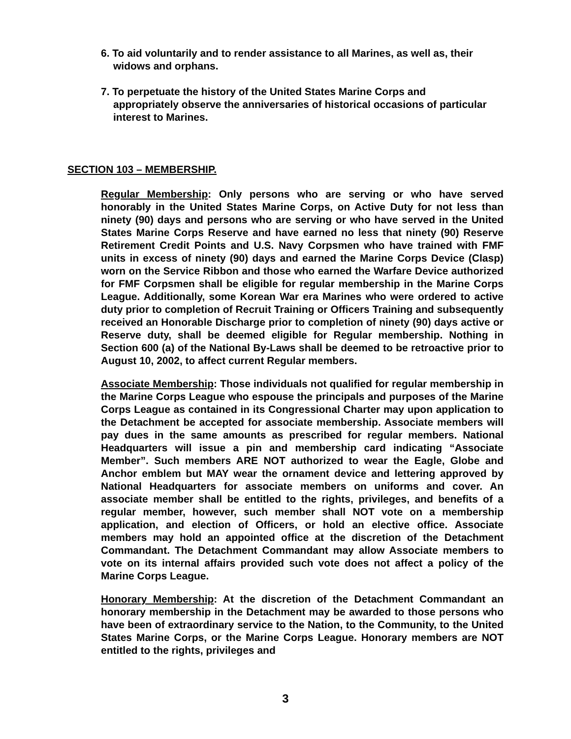6. To aid voluntarily and to render assistance to all Marines, as well as, their widows and orphans.
7. To perpetuate the history of the United States Marine Corps and appropriately observe the anniversaries of historical occasions of particular interest to Marines.
SECTION 103 – MEMBERSHIP.
Regular Membership: Only persons who are serving or who have served honorably in the United States Marine Corps, on Active Duty for not less than ninety (90) days and persons who are serving or who have served in the United States Marine Corps Reserve and have earned no less that ninety (90) Reserve Retirement Credit Points and U.S. Navy Corpsmen who have trained with FMF units in excess of ninety (90) days and earned the Marine Corps Device (Clasp) worn on the Service Ribbon and those who earned the Warfare Device authorized for FMF Corpsmen shall be eligible for regular membership in the Marine Corps League. Additionally, some Korean War era Marines who were ordered to active duty prior to completion of Recruit Training or Officers Training and subsequently received an Honorable Discharge prior to completion of ninety (90) days active or Reserve duty, shall be deemed eligible for Regular membership. Nothing in Section 600 (a) of the National By-Laws shall be deemed to be retroactive prior to August 10, 2002, to affect current Regular members.
Associate Membership: Those individuals not qualified for regular membership in the Marine Corps League who espouse the principals and purposes of the Marine Corps League as contained in its Congressional Charter may upon application to the Detachment be accepted for associate membership. Associate members will pay dues in the same amounts as prescribed for regular members. National Headquarters will issue a pin and membership card indicating “Associate Member”. Such members ARE NOT authorized to wear the Eagle, Globe and Anchor emblem but MAY wear the ornament device and lettering approved by National Headquarters for associate members on uniforms and cover. An associate member shall be entitled to the rights, privileges, and benefits of a regular member, however, such member shall NOT vote on a membership application, and election of Officers, or hold an elective office. Associate members may hold an appointed office at the discretion of the Detachment Commandant. The Detachment Commandant may allow Associate members to vote on its internal affairs provided such vote does not affect a policy of the Marine Corps League.
Honorary Membership: At the discretion of the Detachment Commandant an honorary membership in the Detachment may be awarded to those persons who have been of extraordinary service to the Nation, to the Community, to the United States Marine Corps, or the Marine Corps League. Honorary members are NOT entitled to the rights, privileges and
3